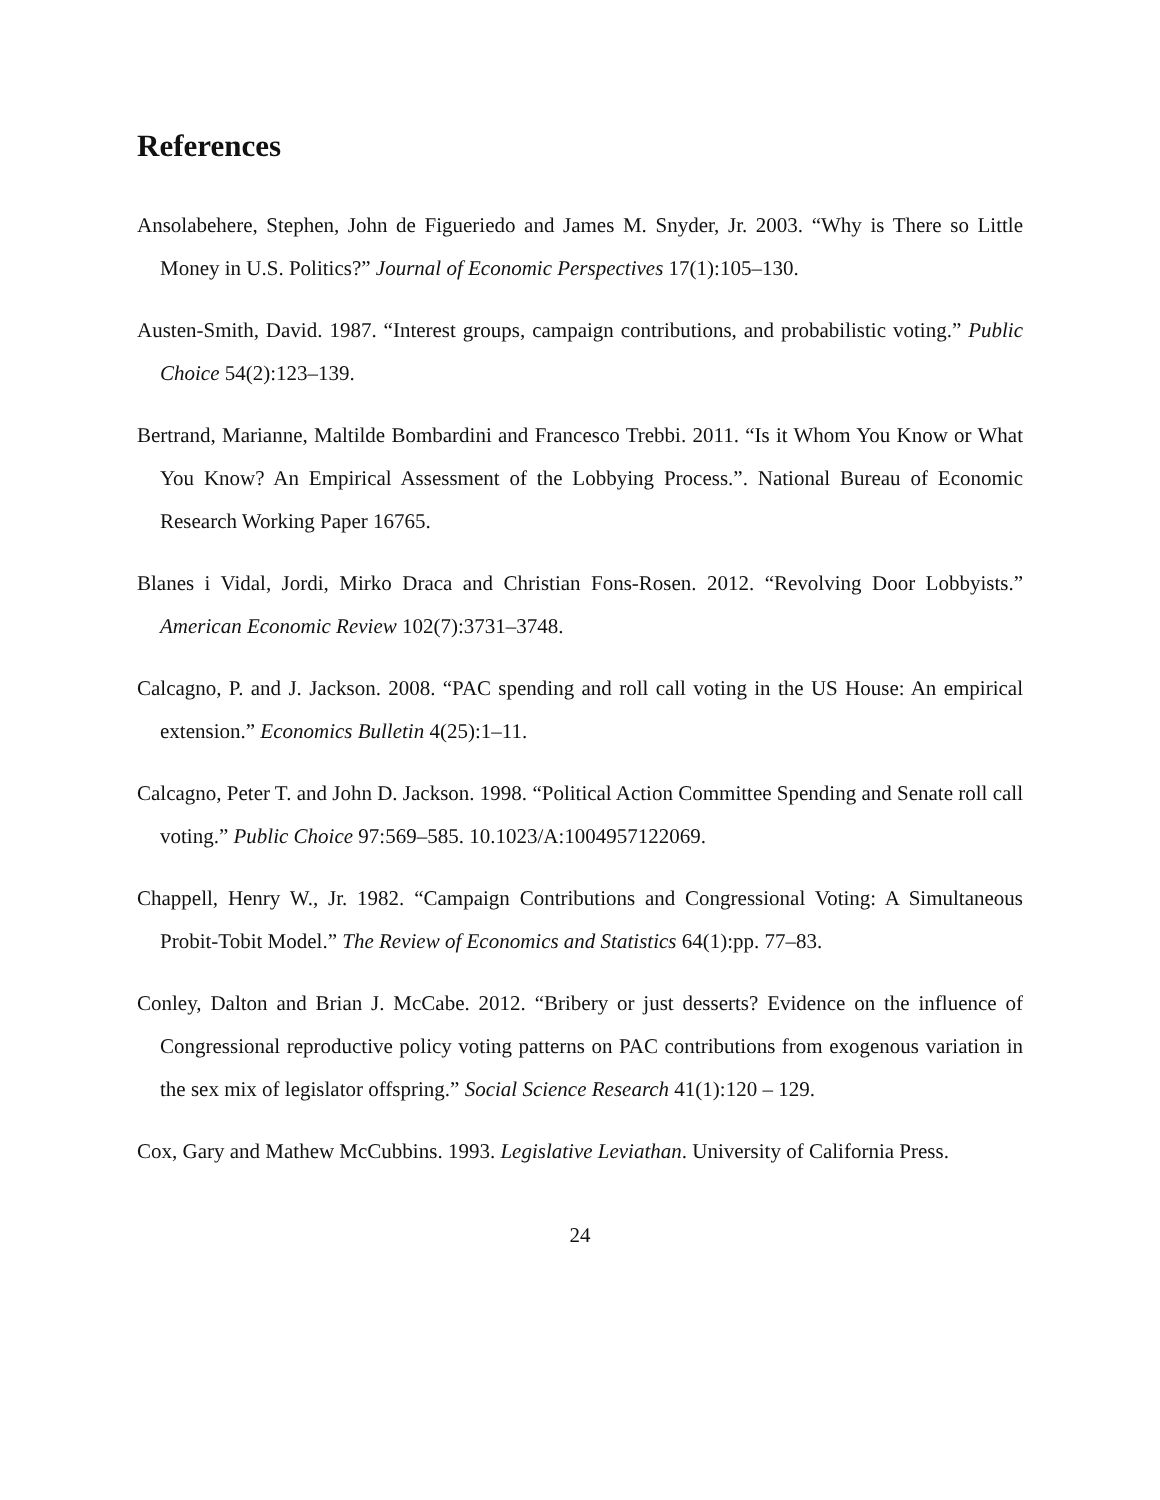References
Ansolabehere, Stephen, John de Figueriedo and James M. Snyder, Jr. 2003. “Why is There so Little Money in U.S. Politics?” Journal of Economic Perspectives 17(1):105–130.
Austen-Smith, David. 1987. “Interest groups, campaign contributions, and probabilistic voting.” Public Choice 54(2):123–139.
Bertrand, Marianne, Maltilde Bombardini and Francesco Trebbi. 2011. “Is it Whom You Know or What You Know? An Empirical Assessment of the Lobbying Process.”. National Bureau of Economic Research Working Paper 16765.
Blanes i Vidal, Jordi, Mirko Draca and Christian Fons-Rosen. 2012. “Revolving Door Lobbyists.” American Economic Review 102(7):3731–3748.
Calcagno, P. and J. Jackson. 2008. “PAC spending and roll call voting in the US House: An empirical extension.” Economics Bulletin 4(25):1–11.
Calcagno, Peter T. and John D. Jackson. 1998. “Political Action Committee Spending and Senate roll call voting.” Public Choice 97:569–585. 10.1023/A:1004957122069.
Chappell, Henry W., Jr. 1982. “Campaign Contributions and Congressional Voting: A Simultaneous Probit-Tobit Model.” The Review of Economics and Statistics 64(1):pp. 77–83.
Conley, Dalton and Brian J. McCabe. 2012. “Bribery or just desserts? Evidence on the influence of Congressional reproductive policy voting patterns on PAC contributions from exogenous variation in the sex mix of legislator offspring.” Social Science Research 41(1):120 – 129.
Cox, Gary and Mathew McCubbins. 1993. Legislative Leviathan. University of California Press.
24